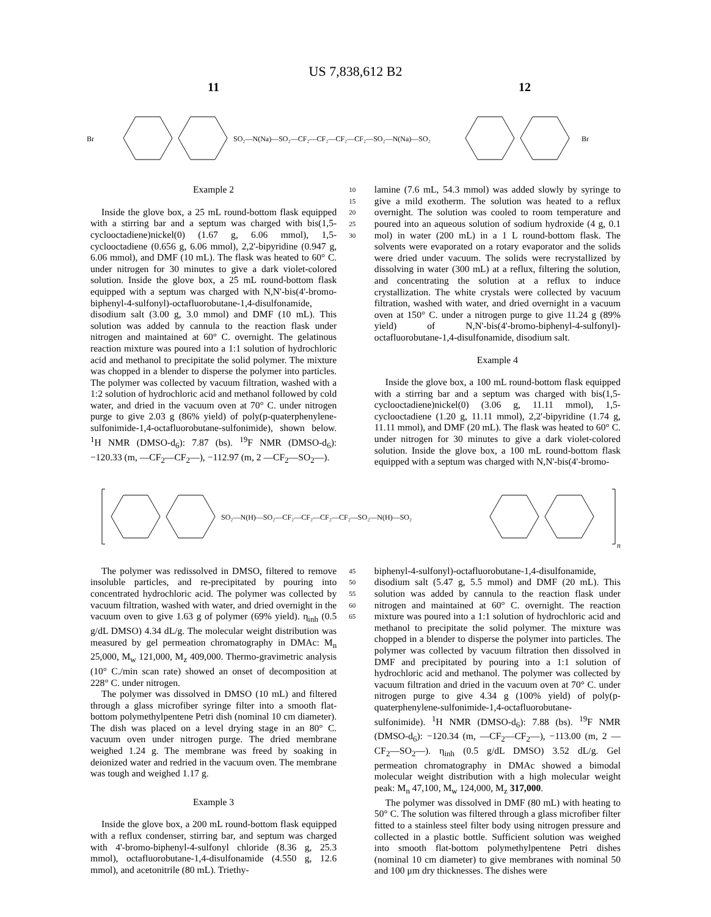US 7,838,612 B2
11 12
Br
SO₂—N(Na)—SO₂—CF₂—CF₂—CF₂—CF₂—SO₂—N(Na)—SO₂
Br
Example 2
Inside the glove box, a 25 mL round-bottom flask equipped with a stirring bar and a septum was charged with bis(1,5-cyclooctadiene)nickel(0) (1.67 g, 6.06 mmol), 1,5-cyclooctadiene (0.656 g, 6.06 mmol), 2,2'-bipyridine (0.947 g, 6.06 mmol), and DMF (10 mL). The flask was heated to 60° C. under nitrogen for 30 minutes to give a dark violet-colored solution. Inside the glove box, a 25 mL round-bottom flask equipped with a septum was charged with N,N'-bis(4'-bromo-biphenyl-4-sulfonyl)-octafluorobutane-1,4-disulfonamide, disodium salt (3.00 g, 3.0 mmol) and DMF (10 mL). This solution was added by cannula to the reaction flask under nitrogen and maintained at 60° C. overnight. The gelatinous reaction mixture was poured into a 1:1 solution of hydrochloric acid and methanol to precipitate the solid polymer. The mixture was chopped in a blender to disperse the polymer into particles. The polymer was collected by vacuum filtration, washed with a 1:2 solution of hydrochloric acid and methanol followed by cold water, and dried in the vacuum oven at 70° C. under nitrogen purge to give 2.03 g (86% yield) of poly(p-quaterphenylene-sulfonimide-1,4-octafluorobutane-sulfonimide), shown below. <sup>1</sup>H NMR (DMSO-d<sub>6</sub>): 7.87 (bs). <sup>19</sup>F NMR (DMSO-d<sub>6</sub>): −120.33 (m, —CF<sub>2</sub>—CF<sub>2</sub>—), −112.97 (m, 2 —CF<sub>2</sub>—SO<sub>2</sub>—).
10 15 20 25 30
lamine (7.6 mL, 54.3 mmol) was added slowly by syringe to give a mild exotherm. The solution was heated to a reflux overnight. The solution was cooled to room temperature and poured into an aqueous solution of sodium hydroxide (4 g, 0.1 mol) in water (200 mL) in a 1 L round-bottom flask. The solvents were evaporated on a rotary evaporator and the solids were dried under vacuum. The solids were recrystallized by dissolving in water (300 mL) at a reflux, filtering the solution, and concentrating the solution at a reflux to induce crystallization. The white crystals were collected by vacuum filtration, washed with water, and dried overnight in a vacuum oven at 150° C. under a nitrogen purge to give 11.24 g (89% yield) of N,N'-bis(4'-bromo-biphenyl-4-sulfonyl)-octafluorobutane-1,4-disulfonamide, disodium salt.
Example 4
Inside the glove box, a 100 mL round-bottom flask equipped with a stirring bar and a septum was charged with bis(1,5-cyclooctadiene)nickel(0) (3.06 g, 11.11 mmol), 1,5-cyclooctadiene (1.20 g, 11.11 mmol), 2,2'-bipyridine (1.74 g, 11.11 mmol), and DMF (20 mL). The flask was heated to 60° C. under nitrogen for 30 minutes to give a dark violet-colored solution. Inside the glove box, a 100 mL round-bottom flask equipped with a septum was charged with N,N'-bis(4'-bromo-
SO₂—N(H)—SO₂—CF₂—CF₂—CF₂—CF₂—SO₂—N(H)—SO₂
n
The polymer was redissolved in DMSO, filtered to remove insoluble particles, and re-precipitated by pouring into concentrated hydrochloric acid. The polymer was collected by vacuum filtration, washed with water, and dried overnight in the vacuum oven to give 1.63 g of polymer (69% yield). η<sub>inh</sub> (0.5 g/dL DMSO) 4.34 dL/g. The molecular weight distribution was measured by gel permeation chromatography in DMAc: M<sub>n</sub> 25,000, M<sub>w</sub> 121,000, M<sub>z</sub> 409,000. Thermo-gravimetric analysis (10° C./min scan rate) showed an onset of decomposition at 228° C. under nitrogen.
The polymer was dissolved in DMSO (10 mL) and filtered through a glass microfiber syringe filter into a smooth flat-bottom polymethylpentene Petri dish (nominal 10 cm diameter). The dish was placed on a level drying stage in an 80° C. vacuum oven under nitrogen purge. The dried membrane weighed 1.24 g. The membrane was freed by soaking in deionized water and redried in the vacuum oven. The membrane was tough and weighed 1.17 g.
Example 3
Inside the glove box, a 200 mL round-bottom flask equipped with a reflux condenser, stirring bar, and septum was charged with 4'-bromo-biphenyl-4-sulfonyl chloride (8.36 g, 25.3 mmol), octafluorobutane-1,4-disulfonamide (4.550 g, 12.6 mmol), and acetonitrile (80 mL). Triethy-
45 50 55 60 65
biphenyl-4-sulfonyl)-octafluorobutane-1,4-disulfonamide, disodium salt (5.47 g, 5.5 mmol) and DMF (20 mL). This solution was added by cannula to the reaction flask under nitrogen and maintained at 60° C. overnight. The reaction mixture was poured into a 1:1 solution of hydrochloric acid and methanol to precipitate the solid polymer. The mixture was chopped in a blender to disperse the polymer into particles. The polymer was collected by vacuum filtration then dissolved in DMF and precipitated by pouring into a 1:1 solution of hydrochloric acid and methanol. The polymer was collected by vacuum filtration and dried in the vacuum oven at 70° C. under nitrogen purge to give 4.34 g (100% yield) of poly(p-quaterphenylene-sulfonimide-1,4-octafluorobutane-sulfonimide). <sup>1</sup>H NMR (DMSO-d<sub>6</sub>): 7.88 (bs). <sup>19</sup>F NMR (DMSO-d<sub>6</sub>): −120.34 (m, —CF<sub>2</sub>—CF<sub>2</sub>—), −113.00 (m, 2 —CF<sub>2</sub>—SO<sub>2</sub>—). η<sub>inh</sub> (0.5 g/dL DMSO) 3.52 dL/g. Gel permeation chromatography in DMAc showed a bimodal molecular weight distribution with a high molecular weight peak: M<sub>n</sub> 47,100, M<sub>w</sub> 124,000, M<sub>z</sub> 317,000.
The polymer was dissolved in DMF (80 mL) with heating to 50° C. The solution was filtered through a glass microfiber filter fitted to a stainless steel filter body using nitrogen pressure and collected in a plastic bottle. Sufficient solution was weighed into smooth flat-bottom polymethylpentene Petri dishes (nominal 10 cm diameter) to give membranes with nominal 50 and 100 μm dry thicknesses. The dishes were